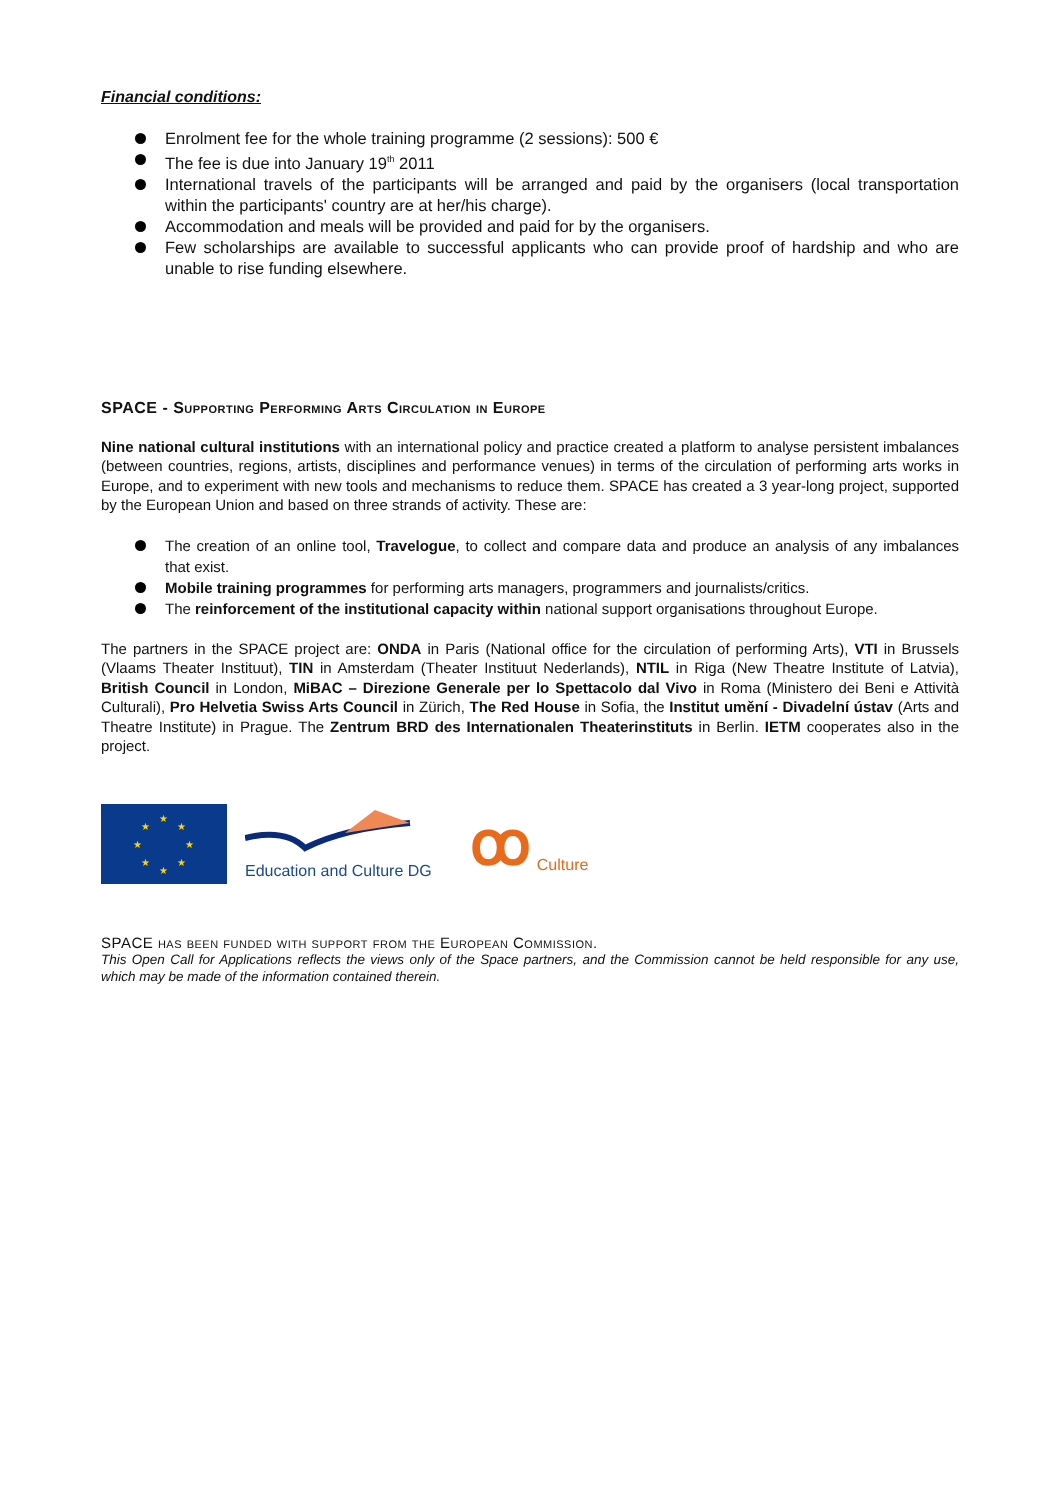Financial conditions:
Enrolment fee for the whole training programme (2 sessions): 500 €
The fee is due into January 19<sup>th</sup> 2011
International travels of the participants will be arranged and paid by the organisers (local transportation within the participants' country are at her/his charge).
Accommodation and meals will be provided and paid for by the organisers.
Few scholarships are available to successful applicants who can provide proof of hardship and who are unable to rise funding elsewhere.
SPACE - Supporting Performing Arts Circulation in Europe
Nine national cultural institutions with an international policy and practice created a platform to analyse persistent imbalances (between countries, regions, artists, disciplines and performance venues) in terms of the circulation of performing arts works in Europe, and to experiment with new tools and mechanisms to reduce them. SPACE has created a 3 year-long project, supported by the European Union and based on three strands of activity. These are:
The creation of an online tool, Travelogue, to collect and compare data and produce an analysis of any imbalances that exist.
Mobile training programmes for performing arts managers, programmers and journalists/critics.
The reinforcement of the institutional capacity within national support organisations throughout Europe.
The partners in the SPACE project are: ONDA in Paris (National office for the circulation of performing Arts), VTI in Brussels (Vlaams Theater Instituut), TIN in Amsterdam (Theater Instituut Nederlands), NTIL in Riga (New Theatre Institute of Latvia), British Council in London, MiBAC – Direzione Generale per lo Spettacolo dal Vivo in Roma (Ministero dei Beni e Attività Culturali), Pro Helvetia Swiss Arts Council in Zürich, The Red House in Sofia, the Institut umění - Divadelní ústav (Arts and Theatre Institute) in Prague. The Zentrum BRD des Internationalen Theaterinstituts in Berlin. IETM cooperates also in the project.
★
★
★
★
★
★
★
★
Education and Culture DG
ꝏ Culture
SPACE has been funded with support from the European Commission.
This Open Call for Applications reflects the views only of the Space partners, and the Commission cannot be held responsible for any use, which may be made of the information contained therein.